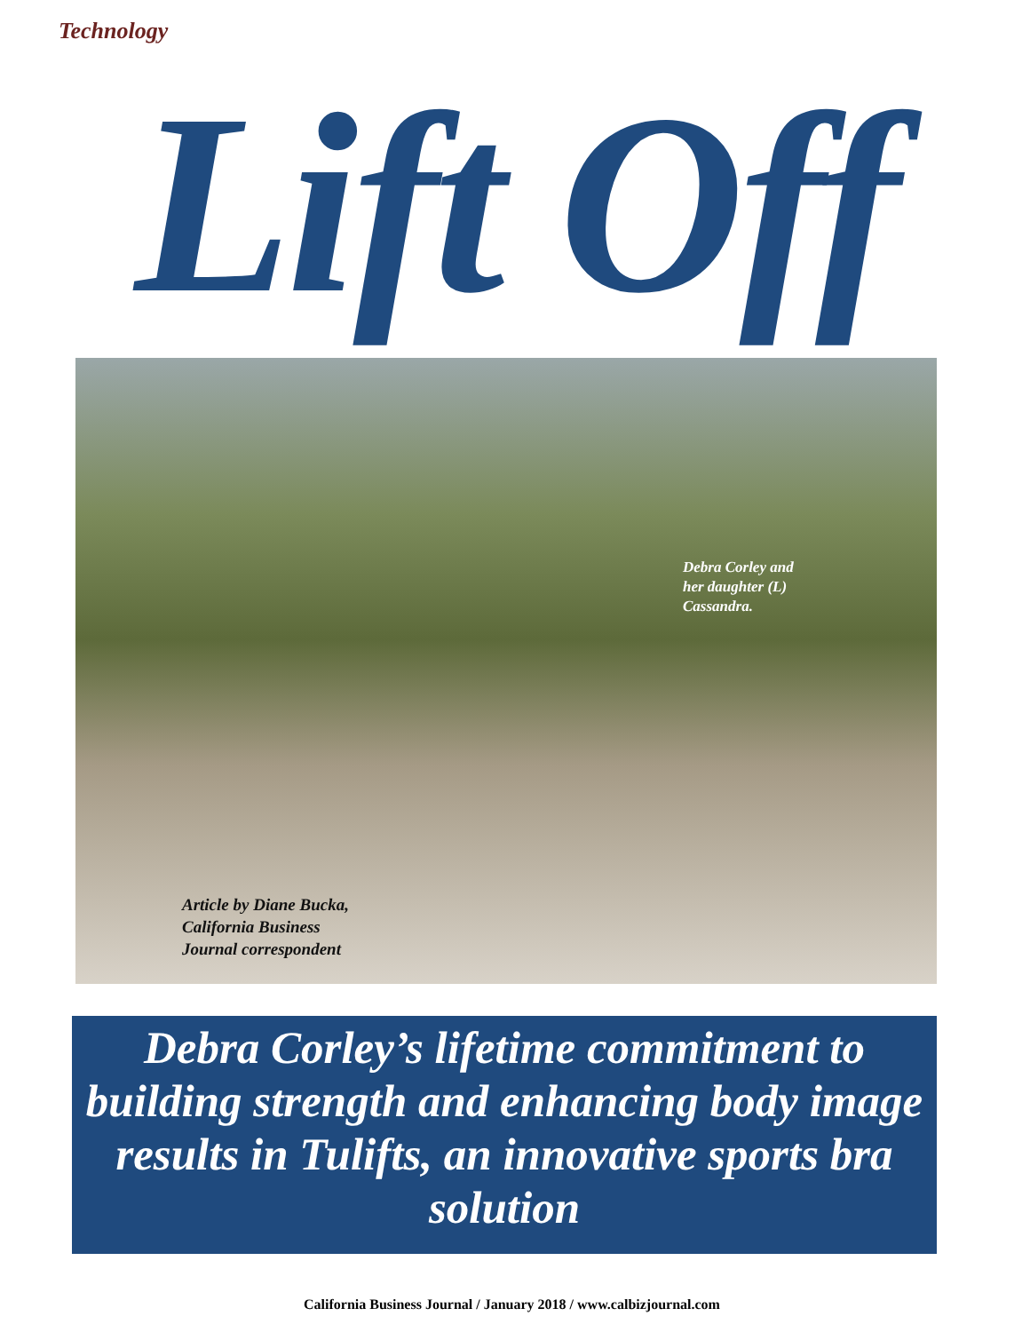Technology
Lift Off
Debra Corley and
her daughter (L)
Cassandra.
Article by Diane Bucka,
California Business
Journal correspondent
Debra Corley’s lifetime commitment to building strength and enhancing body image results in Tulifts, an innovative sports bra solution
California Business Journal / January 2018 / www.calbizjournal.com